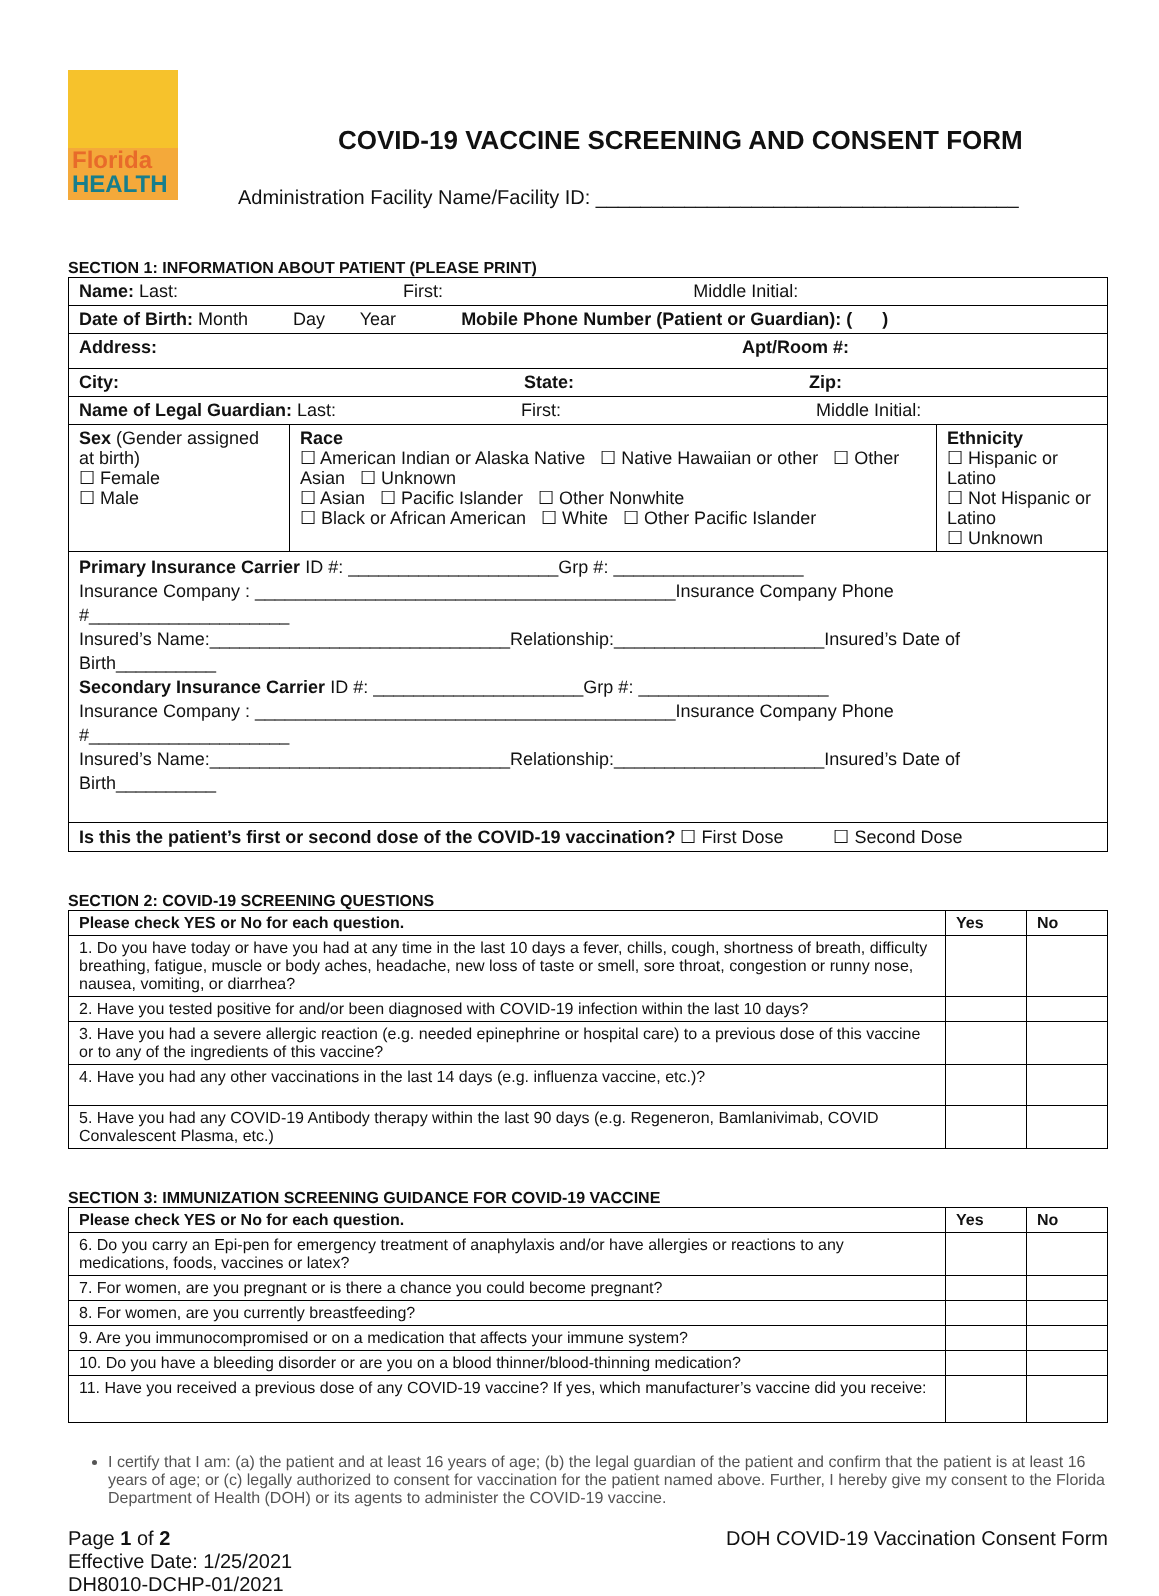Florida
HEALTH
COVID-19 VACCINE SCREENING AND CONSENT FORM
Administration Facility Name/Facility ID: ______________________________________
SECTION 1: INFORMATION ABOUT PATIENT (PLEASE PRINT)
| Name: Last: First: Middle Initial: | | |
| Date of Birth: Month Day Year Mobile Phone Number (Patient or Guardian): ( ) | | |
| Address: Apt/Room #: | | |
| City: State: Zip: | | |
| Name of Legal Guardian: Last: First: Middle Initial: | | |
| Sex (Gender assigned at birth) ☐ Female ☐ Male | Race ☐ American Indian or Alaska Native ☐ Native Hawaiian or other ☐ Other Asian ☐ Unknown ☐ Asian ☐ Pacific Islander ☐ Other Nonwhite ☐ Black or African American ☐ White ☐ Other Pacific Islander | Ethnicity ☐ Hispanic or Latino ☐ Not Hispanic or Latino ☐ Unknown |
| Primary Insurance Carrier ID #: _____________________Grp #: ___________________ Insurance Company : __________________________________________Insurance Company Phone #____________________ Insured’s Name:______________________________Relationship:_____________________Insured’s Date of Birth__________ Secondary Insurance Carrier ID #: _____________________Grp #: ___________________ Insurance Company : __________________________________________Insurance Company Phone #____________________ Insured’s Name:______________________________Relationship:_____________________Insured’s Date of Birth__________ | | |
| Is this the patient’s first or second dose of the COVID-19 vaccination? ☐ First Dose ☐ Second Dose | | |
SECTION 2: COVID-19 SCREENING QUESTIONS
| Please check YES or No for each question. | Yes | No |
| --- | --- | --- |
| 1. Do you have today or have you had at any time in the last 10 days a fever, chills, cough, shortness of breath, difficulty breathing, fatigue, muscle or body aches, headache, new loss of taste or smell, sore throat, congestion or runny nose, nausea, vomiting, or diarrhea? | | |
| 2. Have you tested positive for and/or been diagnosed with COVID-19 infection within the last 10 days? | | |
| 3. Have you had a severe allergic reaction (e.g. needed epinephrine or hospital care) to a previous dose of this vaccine or to any of the ingredients of this vaccine? | | |
| 4. Have you had any other vaccinations in the last 14 days (e.g. influenza vaccine, etc.)? | | |
| 5. Have you had any COVID-19 Antibody therapy within the last 90 days (e.g. Regeneron, Bamlanivimab, COVID Convalescent Plasma, etc.) | | |
SECTION 3: IMMUNIZATION SCREENING GUIDANCE FOR COVID-19 VACCINE
| Please check YES or No for each question. | Yes | No |
| --- | --- | --- |
| 6. Do you carry an Epi-pen for emergency treatment of anaphylaxis and/or have allergies or reactions to any medications, foods, vaccines or latex? | | |
| 7. For women, are you pregnant or is there a chance you could become pregnant? | | |
| 8. For women, are you currently breastfeeding? | | |
| 9. Are you immunocompromised or on a medication that affects your immune system? | | |
| 10. Do you have a bleeding disorder or are you on a blood thinner/blood-thinning medication? | | |
| 11. Have you received a previous dose of any COVID-19 vaccine? If yes, which manufacturer’s vaccine did you receive: | | |
I certify that I am: (a) the patient and at least 16 years of age; (b) the legal guardian of the patient and confirm that the patient is at least 16 years of age; or (c) legally authorized to consent for vaccination for the patient named above. Further, I hereby give my consent to the Florida Department of Health (DOH) or its agents to administer the COVID-19 vaccine.
Page 1 of 2
Effective Date: 1/25/2021
DH8010-DCHP-01/2021
DOH COVID-19 Vaccination Consent Form